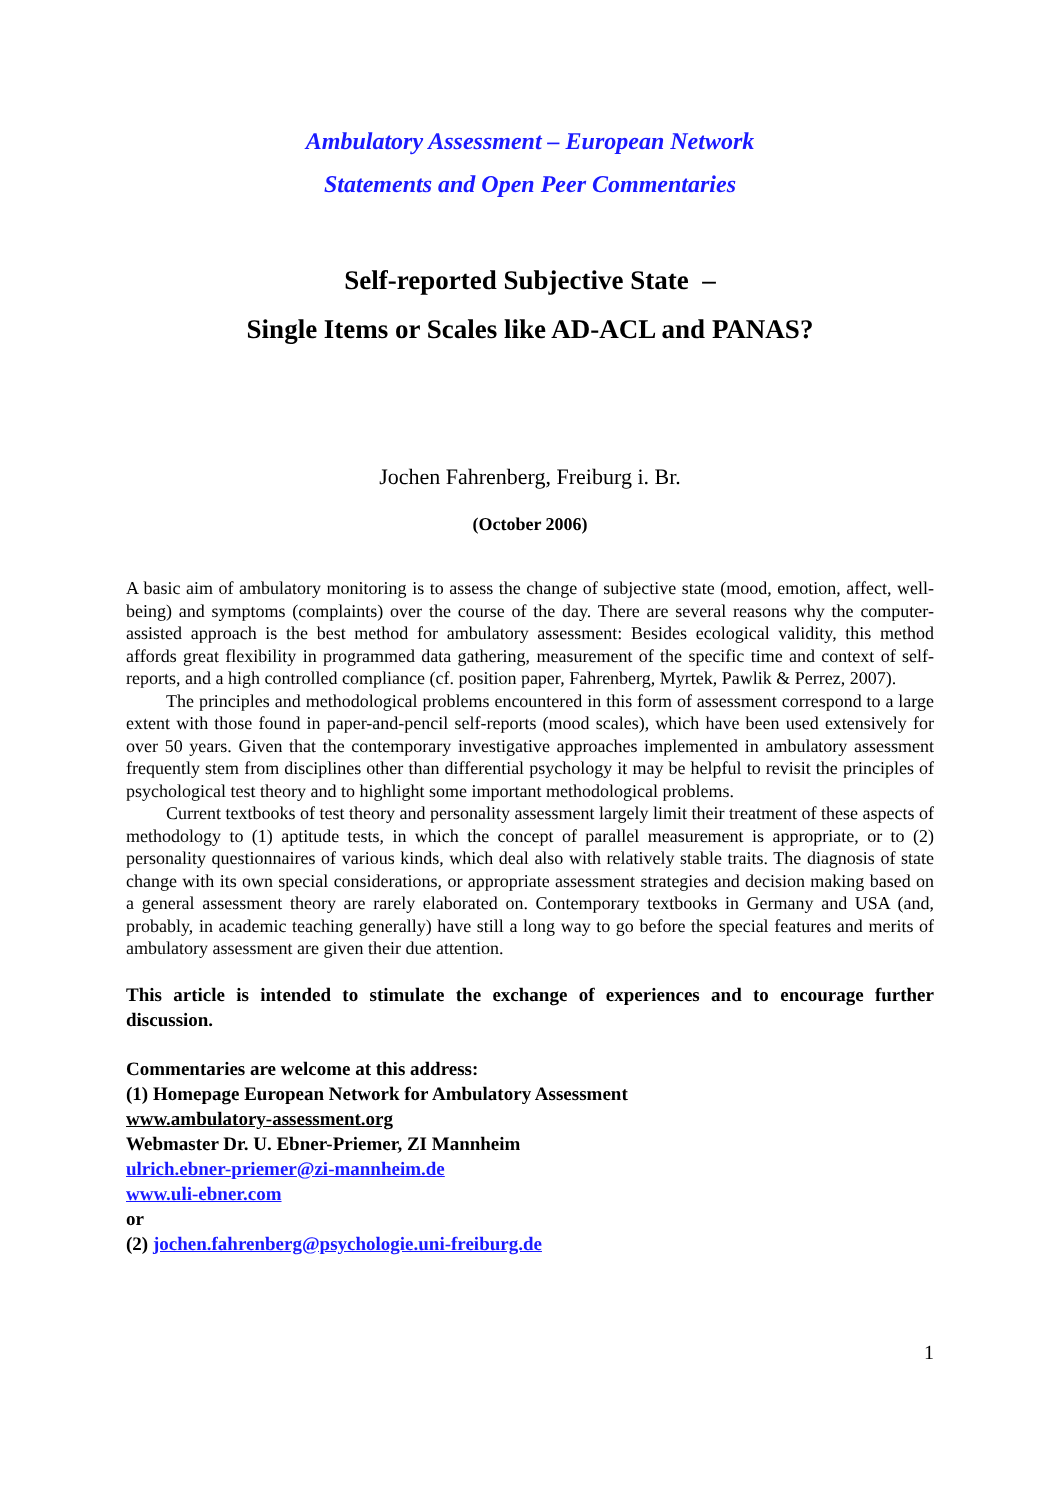Ambulatory Assessment – European Network
Statements and Open Peer Commentaries
Self-reported Subjective State –
Single Items or Scales like AD-ACL and PANAS?
Jochen Fahrenberg, Freiburg i. Br.
(October 2006)
A basic aim of ambulatory monitoring is to assess the change of subjective state (mood, emotion, affect, well-being) and symptoms (complaints) over the course of the day. There are several reasons why the computer-assisted approach is the best method for ambulatory assessment: Besides ecological validity, this method affords great flexibility in programmed data gathering, measurement of the specific time and context of self-reports, and a high controlled compliance (cf. position paper, Fahrenberg, Myrtek, Pawlik & Perrez, 2007).
The principles and methodological problems encountered in this form of assessment correspond to a large extent with those found in paper-and-pencil self-reports (mood scales), which have been used extensively for over 50 years. Given that the contemporary investigative approaches implemented in ambulatory assessment frequently stem from disciplines other than differential psychology it may be helpful to revisit the principles of psychological test theory and to highlight some important methodological problems.
Current textbooks of test theory and personality assessment largely limit their treatment of these aspects of methodology to (1) aptitude tests, in which the concept of parallel measurement is appropriate, or to (2) personality questionnaires of various kinds, which deal also with relatively stable traits. The diagnosis of state change with its own special considerations, or appropriate assessment strategies and decision making based on a general assessment theory are rarely elaborated on. Contemporary textbooks in Germany and USA (and, probably, in academic teaching generally) have still a long way to go before the special features and merits of ambulatory assessment are given their due attention.
This article is intended to stimulate the exchange of experiences and to encourage further discussion.
Commentaries are welcome at this address:
(1) Homepage European Network for Ambulatory Assessment
www.ambulatory-assessment.org
Webmaster Dr. U. Ebner-Priemer, ZI Mannheim
ulrich.ebner-priemer@zi-mannheim.de
www.uli-ebner.com
or
(2) jochen.fahrenberg@psychologie.uni-freiburg.de
1